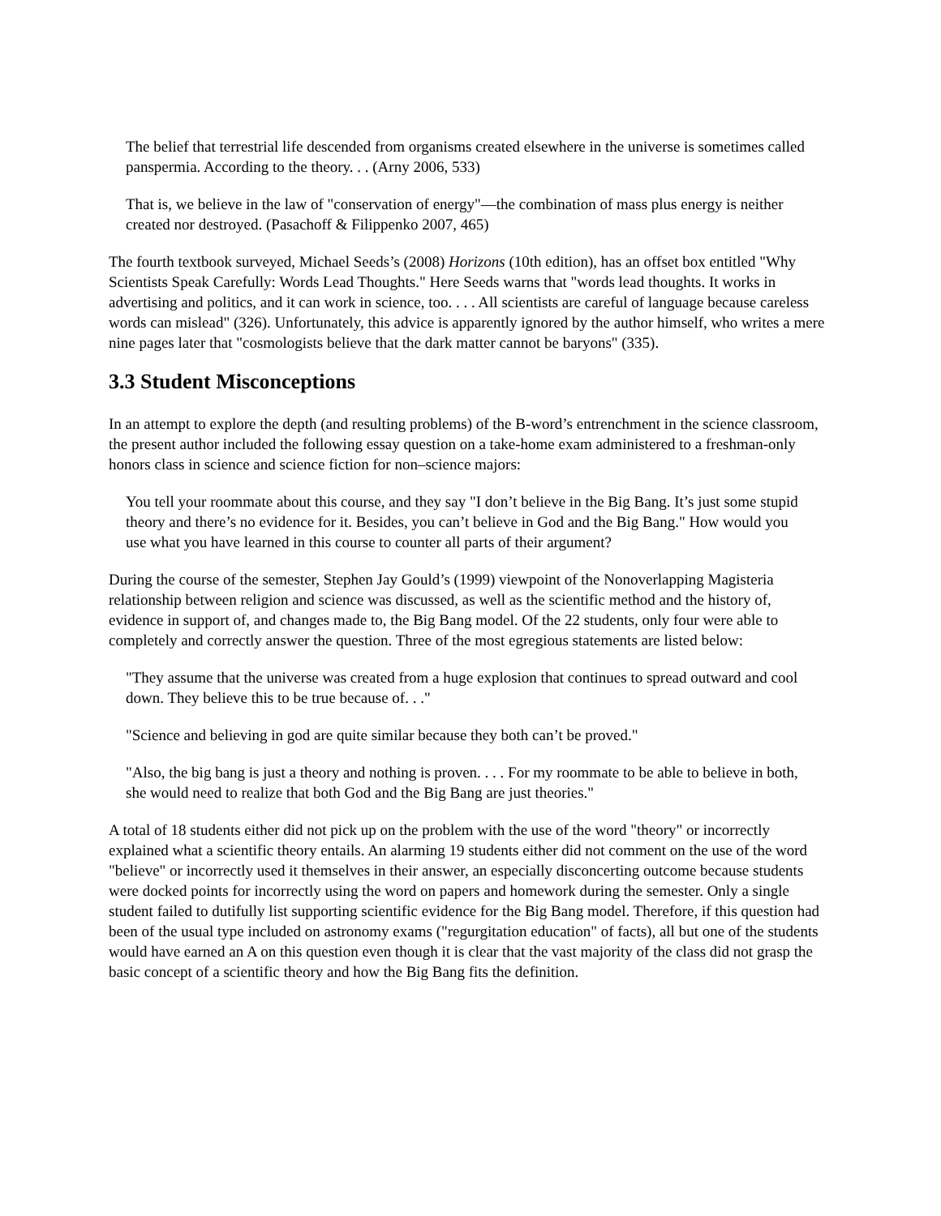The belief that terrestrial life descended from organisms created elsewhere in the universe is sometimes called panspermia. According to the theory. . . (Arny 2006, 533)
That is, we believe in the law of "conservation of energy"—the combination of mass plus energy is neither created nor destroyed. (Pasachoff & Filippenko 2007, 465)
The fourth textbook surveyed, Michael Seeds’s (2008) Horizons (10th edition), has an offset box entitled "Why Scientists Speak Carefully: Words Lead Thoughts." Here Seeds warns that "words lead thoughts. It works in advertising and politics, and it can work in science, too. . . . All scientists are careful of language because careless words can mislead" (326). Unfortunately, this advice is apparently ignored by the author himself, who writes a mere nine pages later that "cosmologists believe that the dark matter cannot be baryons" (335).
3.3 Student Misconceptions
In an attempt to explore the depth (and resulting problems) of the B-word’s entrenchment in the science classroom, the present author included the following essay question on a take-home exam administered to a freshman-only honors class in science and science fiction for non–science majors:
You tell your roommate about this course, and they say "I don’t believe in the Big Bang. It’s just some stupid theory and there’s no evidence for it. Besides, you can’t believe in God and the Big Bang." How would you use what you have learned in this course to counter all parts of their argument?
During the course of the semester, Stephen Jay Gould’s (1999) viewpoint of the Nonoverlapping Magisteria relationship between religion and science was discussed, as well as the scientific method and the history of, evidence in support of, and changes made to, the Big Bang model. Of the 22 students, only four were able to completely and correctly answer the question. Three of the most egregious statements are listed below:
"They assume that the universe was created from a huge explosion that continues to spread outward and cool down. They believe this to be true because of. . ."
"Science and believing in god are quite similar because they both can’t be proved."
"Also, the big bang is just a theory and nothing is proven. . . . For my roommate to be able to believe in both, she would need to realize that both God and the Big Bang are just theories."
A total of 18 students either did not pick up on the problem with the use of the word "theory" or incorrectly explained what a scientific theory entails. An alarming 19 students either did not comment on the use of the word "believe" or incorrectly used it themselves in their answer, an especially disconcerting outcome because students were docked points for incorrectly using the word on papers and homework during the semester. Only a single student failed to dutifully list supporting scientific evidence for the Big Bang model. Therefore, if this question had been of the usual type included on astronomy exams ("regurgitation education" of facts), all but one of the students would have earned an A on this question even though it is clear that the vast majority of the class did not grasp the basic concept of a scientific theory and how the Big Bang fits the definition.